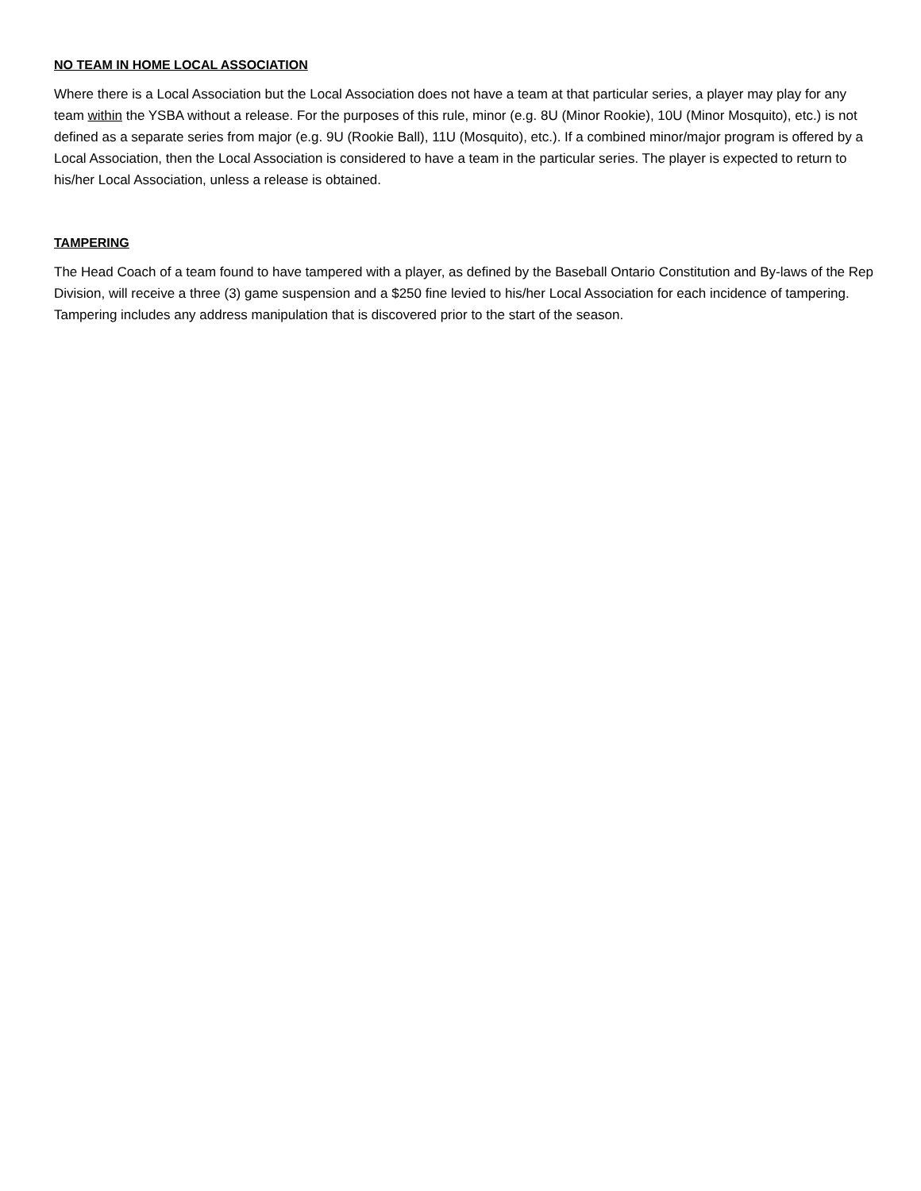NO TEAM IN HOME LOCAL ASSOCIATION
Where there is a Local Association but the Local Association does not have a team at that particular series, a player may play for any team within the YSBA without a release. For the purposes of this rule, minor (e.g. 8U (Minor Rookie), 10U (Minor Mosquito), etc.) is not defined as a separate series from major (e.g. 9U (Rookie Ball), 11U (Mosquito), etc.). If a combined minor/major program is offered by a Local Association, then the Local Association is considered to have a team in the particular series. The player is expected to return to his/her Local Association, unless a release is obtained.
TAMPERING
The Head Coach of a team found to have tampered with a player, as defined by the Baseball Ontario Constitution and By-laws of the Rep Division, will receive a three (3) game suspension and a $250 fine levied to his/her Local Association for each incidence of tampering. Tampering includes any address manipulation that is discovered prior to the start of the season.